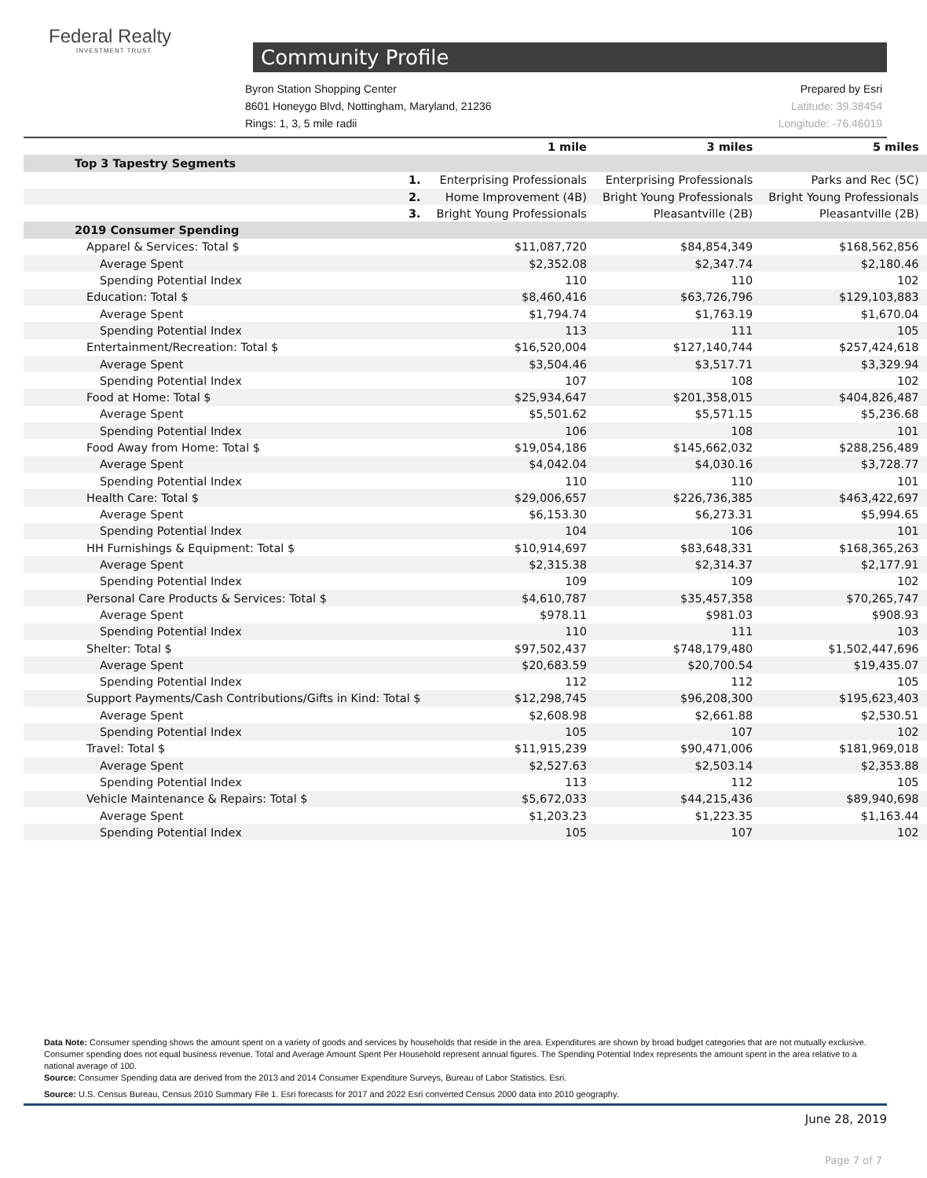Federal Realty
INVESTMENT TRUST
Community Profile
Byron Station Shopping Center
8601 Honeygo Blvd, Nottingham, Maryland, 21236
Rings: 1, 3, 5 mile radii
Prepared by Esri
Latitude: 39.38454
Longitude: -76.46019
| | 1 mile | 3 miles | 5 miles |
| --- | --- | --- | --- |
| Top 3 Tapestry Segments | | | |
| 1. | Enterprising Professionals | Enterprising Professionals | Parks and Rec (5C) |
| 2. | Home Improvement (4B) | Bright Young Professionals | Bright Young Professionals |
| 3. | Bright Young Professionals | Pleasantville (2B) | Pleasantville (2B) |
| 2019 Consumer Spending | | | |
| Apparel & Services: Total $ | $11,087,720 | $84,854,349 | $168,562,856 |
| Average Spent | $2,352.08 | $2,347.74 | $2,180.46 |
| Spending Potential Index | 110 | 110 | 102 |
| Education: Total $ | $8,460,416 | $63,726,796 | $129,103,883 |
| Average Spent | $1,794.74 | $1,763.19 | $1,670.04 |
| Spending Potential Index | 113 | 111 | 105 |
| Entertainment/Recreation: Total $ | $16,520,004 | $127,140,744 | $257,424,618 |
| Average Spent | $3,504.46 | $3,517.71 | $3,329.94 |
| Spending Potential Index | 107 | 108 | 102 |
| Food at Home: Total $ | $25,934,647 | $201,358,015 | $404,826,487 |
| Average Spent | $5,501.62 | $5,571.15 | $5,236.68 |
| Spending Potential Index | 106 | 108 | 101 |
| Food Away from Home: Total $ | $19,054,186 | $145,662,032 | $288,256,489 |
| Average Spent | $4,042.04 | $4,030.16 | $3,728.77 |
| Spending Potential Index | 110 | 110 | 101 |
| Health Care: Total $ | $29,006,657 | $226,736,385 | $463,422,697 |
| Average Spent | $6,153.30 | $6,273.31 | $5,994.65 |
| Spending Potential Index | 104 | 106 | 101 |
| HH Furnishings & Equipment: Total $ | $10,914,697 | $83,648,331 | $168,365,263 |
| Average Spent | $2,315.38 | $2,314.37 | $2,177.91 |
| Spending Potential Index | 109 | 109 | 102 |
| Personal Care Products & Services: Total $ | $4,610,787 | $35,457,358 | $70,265,747 |
| Average Spent | $978.11 | $981.03 | $908.93 |
| Spending Potential Index | 110 | 111 | 103 |
| Shelter: Total $ | $97,502,437 | $748,179,480 | $1,502,447,696 |
| Average Spent | $20,683.59 | $20,700.54 | $19,435.07 |
| Spending Potential Index | 112 | 112 | 105 |
| Support Payments/Cash Contributions/Gifts in Kind: Total $ | $12,298,745 | $96,208,300 | $195,623,403 |
| Average Spent | $2,608.98 | $2,661.88 | $2,530.51 |
| Spending Potential Index | 105 | 107 | 102 |
| Travel: Total $ | $11,915,239 | $90,471,006 | $181,969,018 |
| Average Spent | $2,527.63 | $2,503.14 | $2,353.88 |
| Spending Potential Index | 113 | 112 | 105 |
| Vehicle Maintenance & Repairs: Total $ | $5,672,033 | $44,215,436 | $89,940,698 |
| Average Spent | $1,203.23 | $1,223.35 | $1,163.44 |
| Spending Potential Index | 105 | 107 | 102 |
Data Note: Consumer spending shows the amount spent on a variety of goods and services by households that reside in the area. Expenditures are shown by broad budget categories that are not mutually exclusive. Consumer spending does not equal business revenue. Total and Average Amount Spent Per Household represent annual figures. The Spending Potential Index represents the amount spent in the area relative to a national average of 100.
Source: Consumer Spending data are derived from the 2013 and 2014 Consumer Expenditure Surveys, Bureau of Labor Statistics. Esri.
Source: U.S. Census Bureau, Census 2010 Summary File 1. Esri forecasts for 2017 and 2022 Esri converted Census 2000 data into 2010 geography.
June 28, 2019
Page 7 of 7